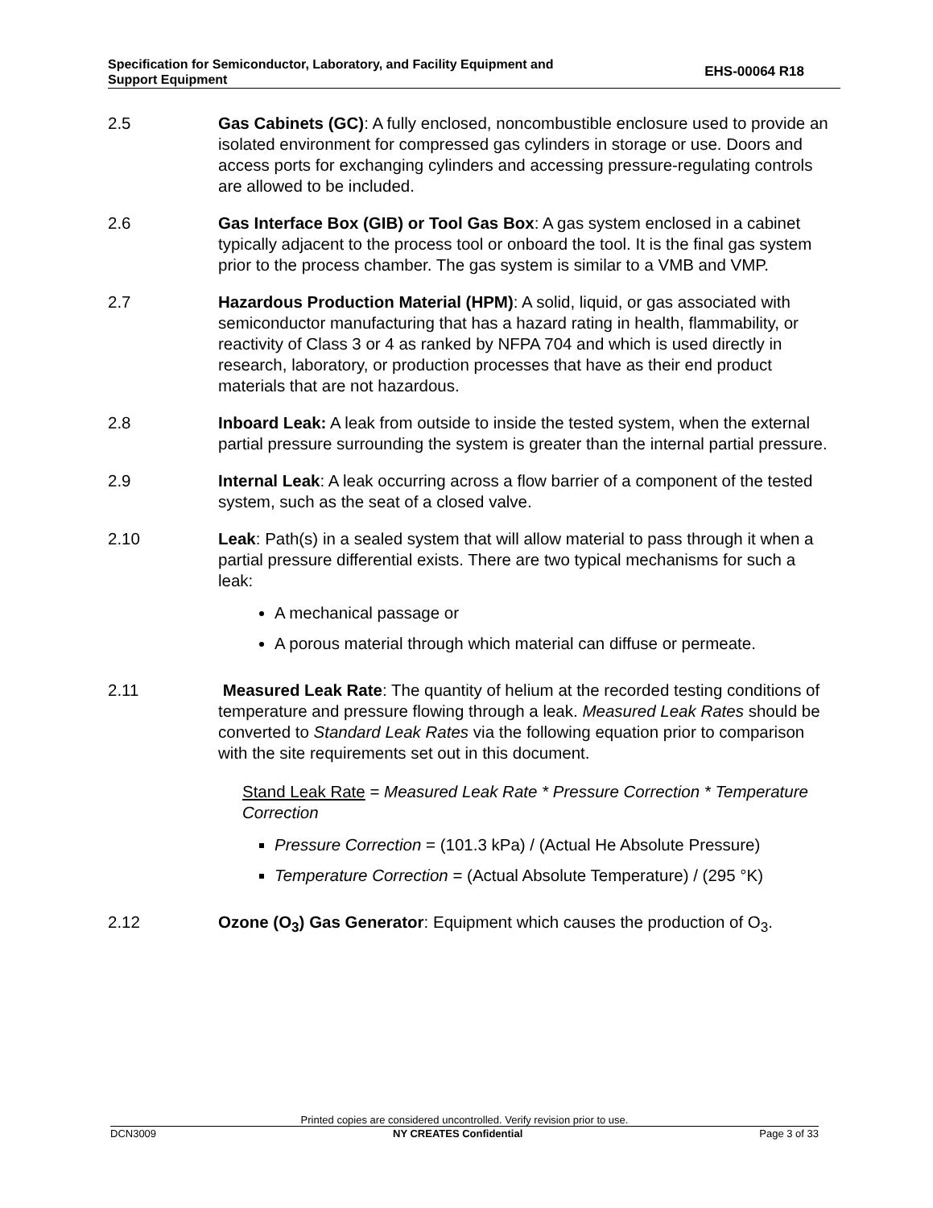Specification for Semiconductor, Laboratory, and Facility Equipment and
Support Equipment
EHS-00064 R18
2.5 Gas Cabinets (GC): A fully enclosed, noncombustible enclosure used to provide an isolated environment for compressed gas cylinders in storage or use. Doors and access ports for exchanging cylinders and accessing pressure-regulating controls are allowed to be included.
2.6 Gas Interface Box (GIB) or Tool Gas Box: A gas system enclosed in a cabinet typically adjacent to the process tool or onboard the tool. It is the final gas system prior to the process chamber. The gas system is similar to a VMB and VMP.
2.7 Hazardous Production Material (HPM): A solid, liquid, or gas associated with semiconductor manufacturing that has a hazard rating in health, flammability, or reactivity of Class 3 or 4 as ranked by NFPA 704 and which is used directly in research, laboratory, or production processes that have as their end product materials that are not hazardous.
2.8 Inboard Leak: A leak from outside to inside the tested system, when the external partial pressure surrounding the system is greater than the internal partial pressure.
2.9 Internal Leak: A leak occurring across a flow barrier of a component of the tested system, such as the seat of a closed valve.
2.10 Leak: Path(s) in a sealed system that will allow material to pass through it when a partial pressure differential exists. There are two typical mechanisms for such a leak:
A mechanical passage or
A porous material through which material can diffuse or permeate.
2.11 Measured Leak Rate: The quantity of helium at the recorded testing conditions of temperature and pressure flowing through a leak. Measured Leak Rates should be converted to Standard Leak Rates via the following equation prior to comparison with the site requirements set out in this document.
Stand Leak Rate = Measured Leak Rate * Pressure Correction * Temperature Correction
Pressure Correction = (101.3 kPa) / (Actual He Absolute Pressure)
Temperature Correction = (Actual Absolute Temperature) / (295 °K)
2.12 Ozone (O<sub>3</sub>) Gas Generator: Equipment which causes the production of O<sub>3</sub>.
Printed copies are considered uncontrolled. Verify revision prior to use.
DCN3009 NY CREATES Confidential Page 3 of 33